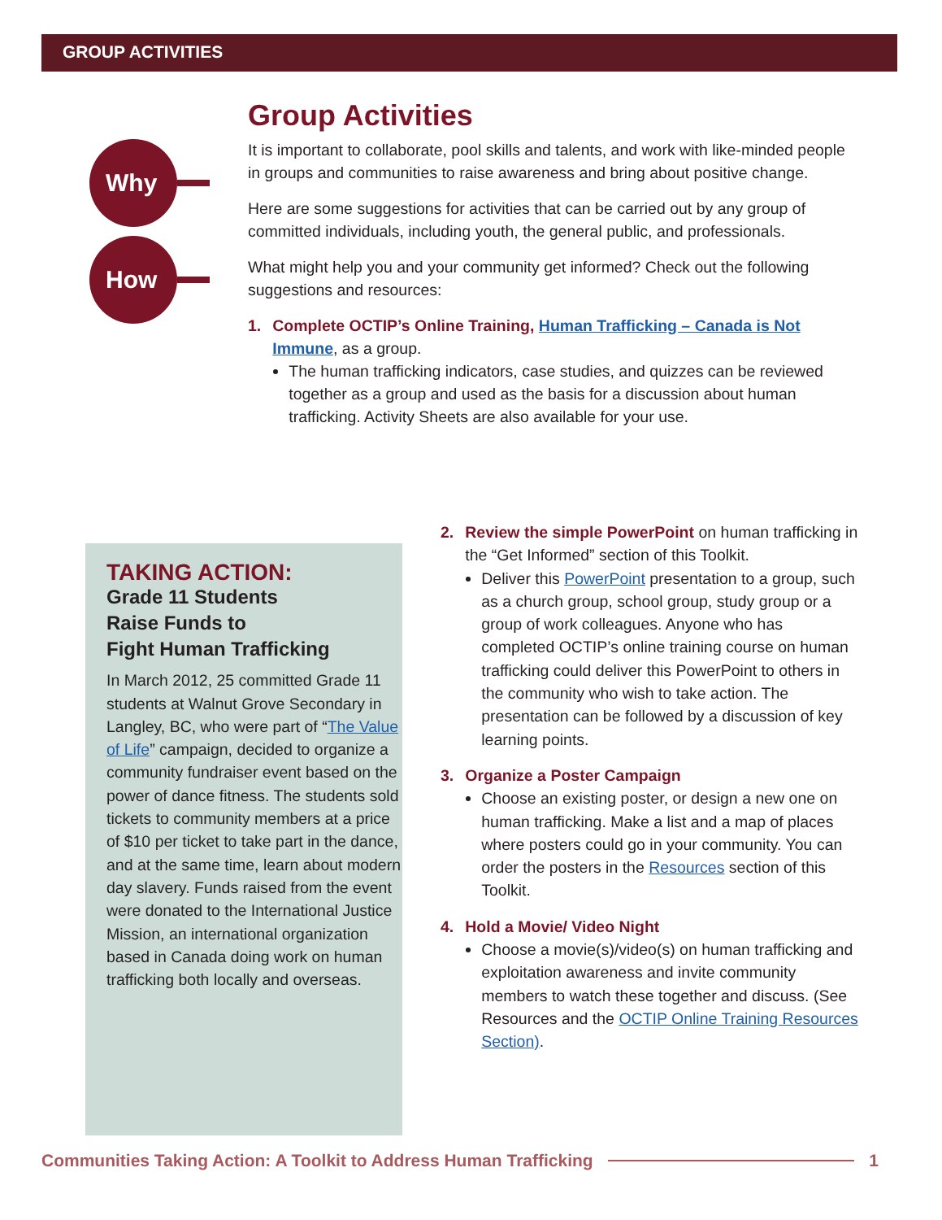GROUP ACTIVITIES
Why
How
Group Activities
It is important to collaborate, pool skills and talents, and work with like-minded people in groups and communities to raise awareness and bring about positive change.
Here are some suggestions for activities that can be carried out by any group of committed individuals, including youth, the general public, and professionals.
What might help you and your community get informed? Check out the following suggestions and resources:
1. Complete OCTIP’s Online Training, Human Trafficking – Canada is Not Immune, as a group.
The human trafficking indicators, case studies, and quizzes can be reviewed together as a group and used as the basis for a discussion about human trafficking. Activity Sheets are also available for your use.
TAKING ACTION:
Grade 11 Students
Raise Funds to
Fight Human Trafficking
In March 2012, 25 committed Grade 11 students at Walnut Grove Secondary in Langley, BC, who were part of “The Value of Life” campaign, decided to organize a community fundraiser event based on the power of dance fitness. The students sold tickets to community members at a price of $10 per ticket to take part in the dance, and at the same time, learn about modern day slavery. Funds raised from the event were donated to the International Justice Mission, an international organization based in Canada doing work on human trafficking both locally and overseas.
2. Review the simple PowerPoint on human trafficking in the “Get Informed” section of this Toolkit.
Deliver this PowerPoint presentation to a group, such as a church group, school group, study group or a group of work colleagues. Anyone who has completed OCTIP’s online training course on human trafficking could deliver this PowerPoint to others in the community who wish to take action. The presentation can be followed by a discussion of key learning points.
3. Organize a Poster Campaign
Choose an existing poster, or design a new one on human trafficking. Make a list and a map of places where posters could go in your community. You can order the posters in the Resources section of this Toolkit.
4. Hold a Movie/ Video Night
Choose a movie(s)/video(s) on human trafficking and exploitation awareness and invite community members to watch these together and discuss. (See Resources and the OCTIP Online Training Resources Section).
Communities Taking Action: A Toolkit to Address Human Trafficking 1